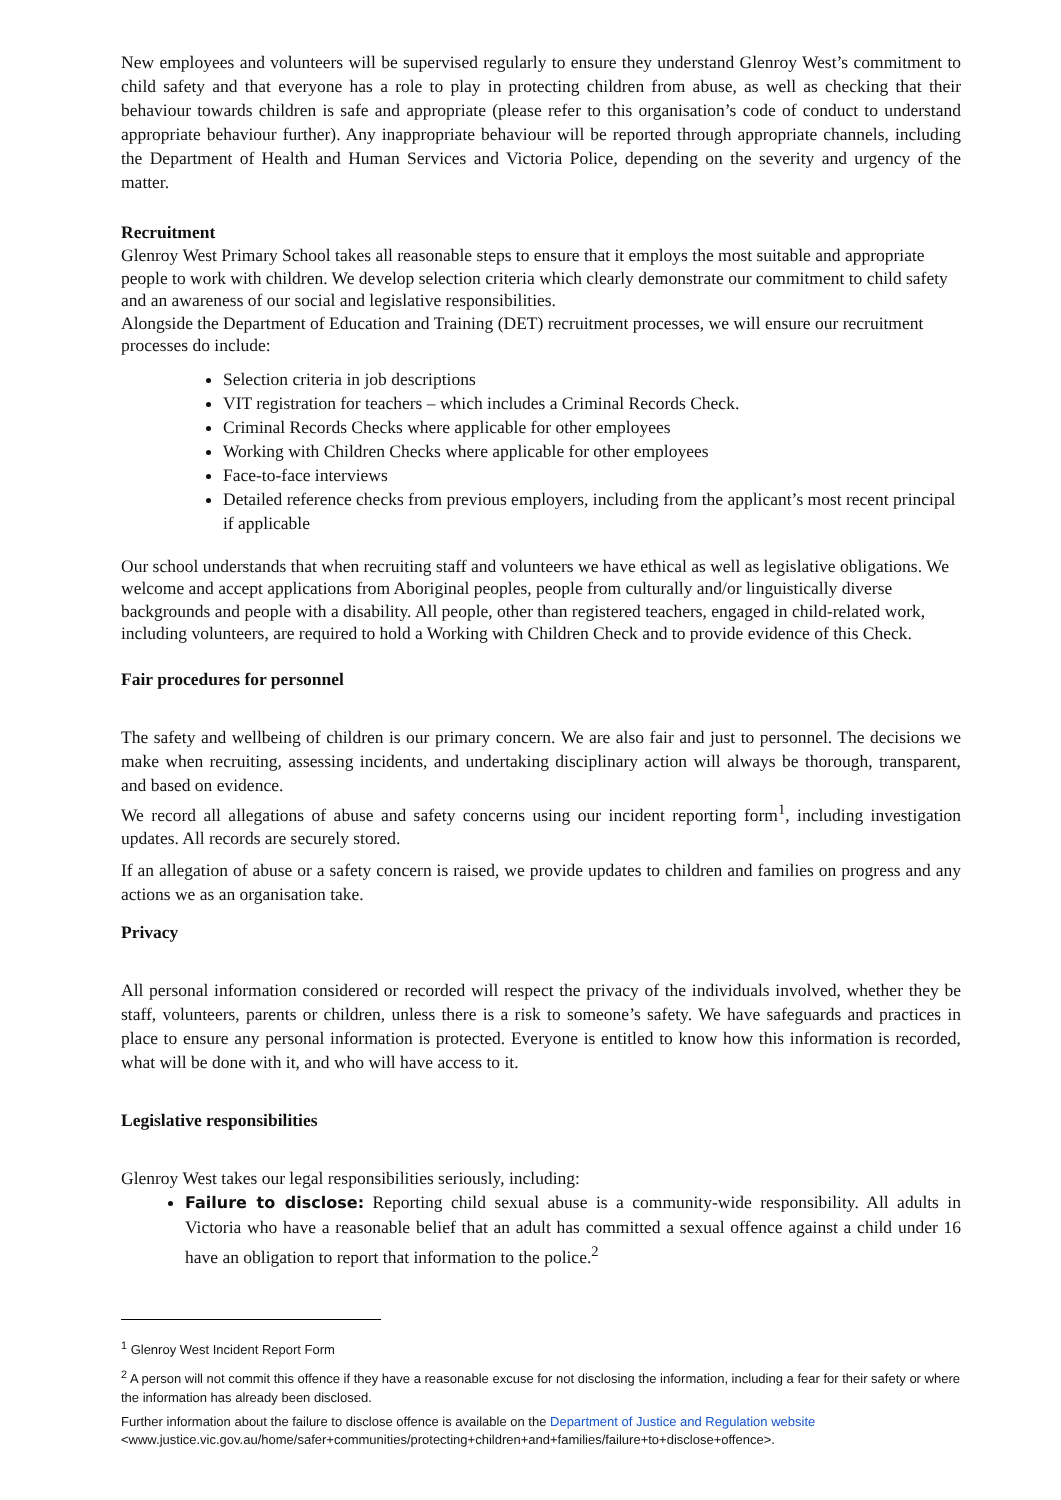New employees and volunteers will be supervised regularly to ensure they understand Glenroy West’s commitment to child safety and that everyone has a role to play in protecting children from abuse, as well as checking that their behaviour towards children is safe and appropriate (please refer to this organisation’s code of conduct to understand appropriate behaviour further). Any inappropriate behaviour will be reported through appropriate channels, including the Department of Health and Human Services and Victoria Police, depending on the severity and urgency of the matter.
Recruitment
Glenroy West Primary School takes all reasonable steps to ensure that it employs the most suitable and appropriate people to work with children. We develop selection criteria which clearly demonstrate our commitment to child safety and an awareness of our social and legislative responsibilities.
Alongside the Department of Education and Training (DET) recruitment processes, we will ensure our recruitment processes do include:
Selection criteria in job descriptions
VIT registration for teachers – which includes a Criminal Records Check.
Criminal Records Checks where applicable for other employees
Working with Children Checks where applicable for other employees
Face-to-face interviews
Detailed reference checks from previous employers, including from the applicant’s most recent principal if applicable
Our school understands that when recruiting staff and volunteers we have ethical as well as legislative obligations. We welcome and accept applications from Aboriginal peoples, people from culturally and/or linguistically diverse backgrounds and people with a disability. All people, other than registered teachers, engaged in child-related work, including volunteers, are required to hold a Working with Children Check and to provide evidence of this Check.
Fair procedures for personnel
The safety and wellbeing of children is our primary concern. We are also fair and just to personnel. The decisions we make when recruiting, assessing incidents, and undertaking disciplinary action will always be thorough, transparent, and based on evidence.
We record all allegations of abuse and safety concerns using our incident reporting form<sup>1</sup>, including investigation updates. All records are securely stored.
If an allegation of abuse or a safety concern is raised, we provide updates to children and families on progress and any actions we as an organisation take.
Privacy
All personal information considered or recorded will respect the privacy of the individuals involved, whether they be staff, volunteers, parents or children, unless there is a risk to someone’s safety. We have safeguards and practices in place to ensure any personal information is protected. Everyone is entitled to know how this information is recorded, what will be done with it, and who will have access to it.
Legislative responsibilities
Glenroy West takes our legal responsibilities seriously, including:
Failure to disclose: Reporting child sexual abuse is a community-wide responsibility. All adults in Victoria who have a reasonable belief that an adult has committed a sexual offence against a child under 16 have an obligation to report that information to the police.<sup>2</sup>
<sup>1</sup> Glenroy West Incident Report Form
<sup>2</sup> A person will not commit this offence if they have a reasonable excuse for not disclosing the information, including a fear for their safety or where the information has already been disclosed.
Further information about the failure to disclose offence is available on the Department of Justice and Regulation website
<www.justice.vic.gov.au/home/safer+communities/protecting+children+and+families/failure+to+disclose+offence>.